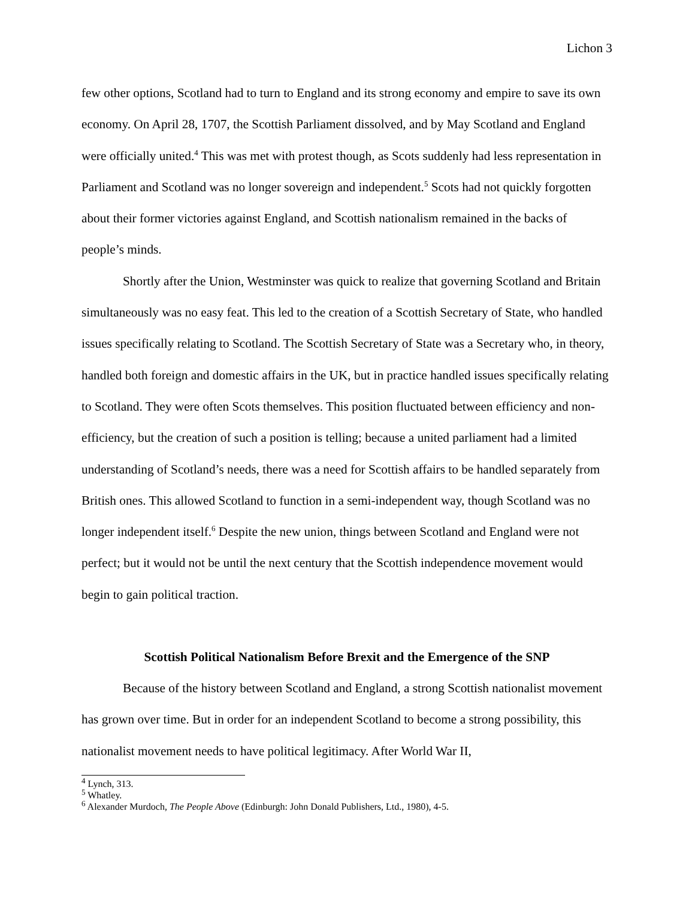Lichon 3
few other options, Scotland had to turn to England and its strong economy and empire to save its own economy. On April 28, 1707, the Scottish Parliament dissolved, and by May Scotland and England were officially united.<sup>4</sup> This was met with protest though, as Scots suddenly had less representation in Parliament and Scotland was no longer sovereign and independent.<sup>5</sup> Scots had not quickly forgotten about their former victories against England, and Scottish nationalism remained in the backs of people’s minds.
Shortly after the Union, Westminster was quick to realize that governing Scotland and Britain simultaneously was no easy feat. This led to the creation of a Scottish Secretary of State, who handled issues specifically relating to Scotland. The Scottish Secretary of State was a Secretary who, in theory, handled both foreign and domestic affairs in the UK, but in practice handled issues specifically relating to Scotland. They were often Scots themselves. This position fluctuated between efficiency and non-efficiency, but the creation of such a position is telling; because a united parliament had a limited understanding of Scotland’s needs, there was a need for Scottish affairs to be handled separately from British ones. This allowed Scotland to function in a semi-independent way, though Scotland was no longer independent itself.<sup>6</sup> Despite the new union, things between Scotland and England were not perfect; but it would not be until the next century that the Scottish independence movement would begin to gain political traction.
Scottish Political Nationalism Before Brexit and the Emergence of the SNP
Because of the history between Scotland and England, a strong Scottish nationalist movement has grown over time. But in order for an independent Scotland to become a strong possibility, this nationalist movement needs to have political legitimacy. After World War II,
<sup>4</sup> Lynch, 313.
<sup>5</sup> Whatley.
<sup>6</sup> Alexander Murdoch, The People Above (Edinburgh: John Donald Publishers, Ltd., 1980), 4-5.